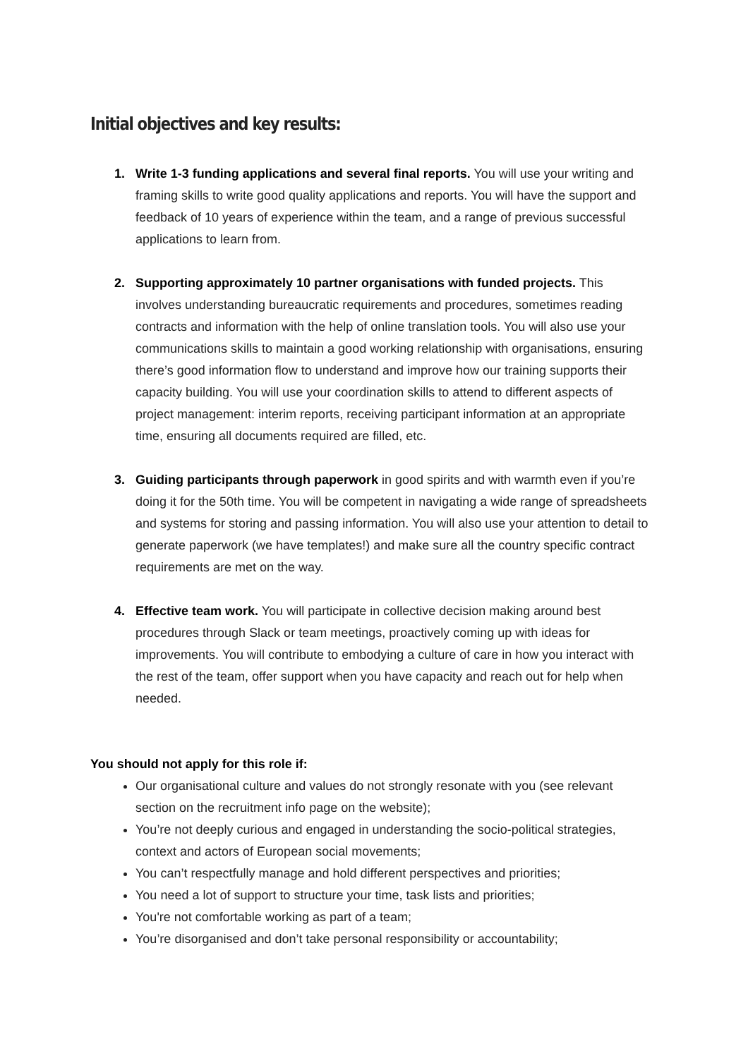Initial objectives and key results:
1. Write 1-3 funding applications and several final reports. You will use your writing and framing skills to write good quality applications and reports. You will have the support and feedback of 10 years of experience within the team, and a range of previous successful applications to learn from.
2. Supporting approximately 10 partner organisations with funded projects. This involves understanding bureaucratic requirements and procedures, sometimes reading contracts and information with the help of online translation tools. You will also use your communications skills to maintain a good working relationship with organisations, ensuring there’s good information flow to understand and improve how our training supports their capacity building. You will use your coordination skills to attend to different aspects of project management: interim reports, receiving participant information at an appropriate time, ensuring all documents required are filled, etc.
3. Guiding participants through paperwork in good spirits and with warmth even if you’re doing it for the 50th time. You will be competent in navigating a wide range of spreadsheets and systems for storing and passing information. You will also use your attention to detail to generate paperwork (we have templates!) and make sure all the country specific contract requirements are met on the way.
4. Effective team work. You will participate in collective decision making around best procedures through Slack or team meetings, proactively coming up with ideas for improvements. You will contribute to embodying a culture of care in how you interact with the rest of the team, offer support when you have capacity and reach out for help when needed.
You should not apply for this role if:
Our organisational culture and values do not strongly resonate with you (see relevant section on the recruitment info page on the website);
You’re not deeply curious and engaged in understanding the socio-political strategies, context and actors of European social movements;
You can’t respectfully manage and hold different perspectives and priorities;
You need a lot of support to structure your time, task lists and priorities;
You're not comfortable working as part of a team;
You’re disorganised and don’t take personal responsibility or accountability;